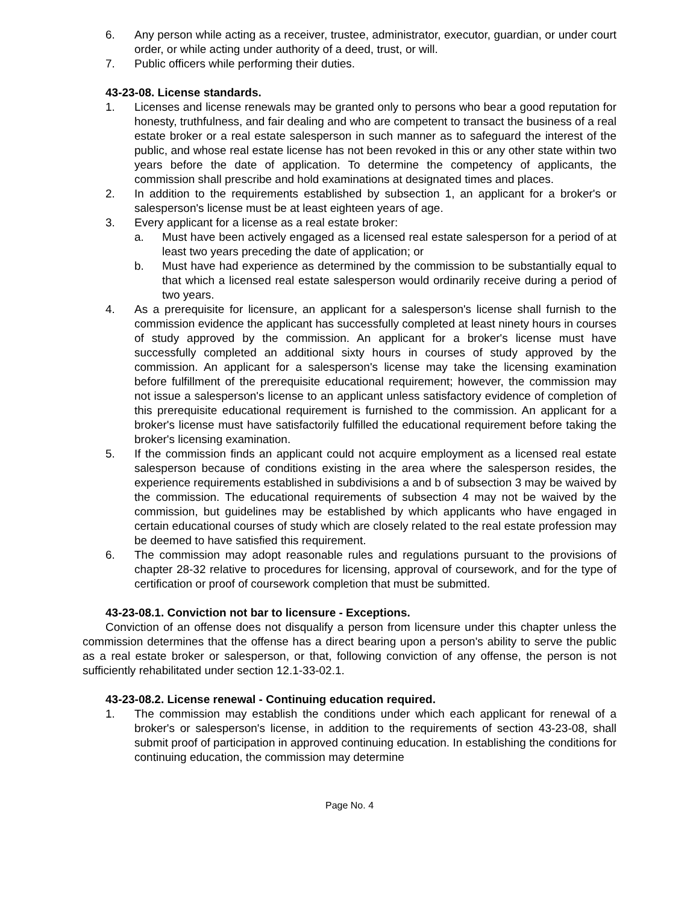6. Any person while acting as a receiver, trustee, administrator, executor, guardian, or under court order, or while acting under authority of a deed, trust, or will.
7. Public officers while performing their duties.
43-23-08. License standards.
1. Licenses and license renewals may be granted only to persons who bear a good reputation for honesty, truthfulness, and fair dealing and who are competent to transact the business of a real estate broker or a real estate salesperson in such manner as to safeguard the interest of the public, and whose real estate license has not been revoked in this or any other state within two years before the date of application. To determine the competency of applicants, the commission shall prescribe and hold examinations at designated times and places.
2. In addition to the requirements established by subsection 1, an applicant for a broker's or salesperson's license must be at least eighteen years of age.
3. Every applicant for a license as a real estate broker:
a. Must have been actively engaged as a licensed real estate salesperson for a period of at least two years preceding the date of application; or
b. Must have had experience as determined by the commission to be substantially equal to that which a licensed real estate salesperson would ordinarily receive during a period of two years.
4. As a prerequisite for licensure, an applicant for a salesperson's license shall furnish to the commission evidence the applicant has successfully completed at least ninety hours in courses of study approved by the commission. An applicant for a broker's license must have successfully completed an additional sixty hours in courses of study approved by the commission. An applicant for a salesperson's license may take the licensing examination before fulfillment of the prerequisite educational requirement; however, the commission may not issue a salesperson's license to an applicant unless satisfactory evidence of completion of this prerequisite educational requirement is furnished to the commission. An applicant for a broker's license must have satisfactorily fulfilled the educational requirement before taking the broker's licensing examination.
5. If the commission finds an applicant could not acquire employment as a licensed real estate salesperson because of conditions existing in the area where the salesperson resides, the experience requirements established in subdivisions a and b of subsection 3 may be waived by the commission. The educational requirements of subsection 4 may not be waived by the commission, but guidelines may be established by which applicants who have engaged in certain educational courses of study which are closely related to the real estate profession may be deemed to have satisfied this requirement.
6. The commission may adopt reasonable rules and regulations pursuant to the provisions of chapter 28-32 relative to procedures for licensing, approval of coursework, and for the type of certification or proof of coursework completion that must be submitted.
43-23-08.1. Conviction not bar to licensure - Exceptions.
Conviction of an offense does not disqualify a person from licensure under this chapter unless the commission determines that the offense has a direct bearing upon a person's ability to serve the public as a real estate broker or salesperson, or that, following conviction of any offense, the person is not sufficiently rehabilitated under section 12.1-33-02.1.
43-23-08.2. License renewal - Continuing education required.
1. The commission may establish the conditions under which each applicant for renewal of a broker's or salesperson's license, in addition to the requirements of section 43-23-08, shall submit proof of participation in approved continuing education. In establishing the conditions for continuing education, the commission may determine
Page No. 4